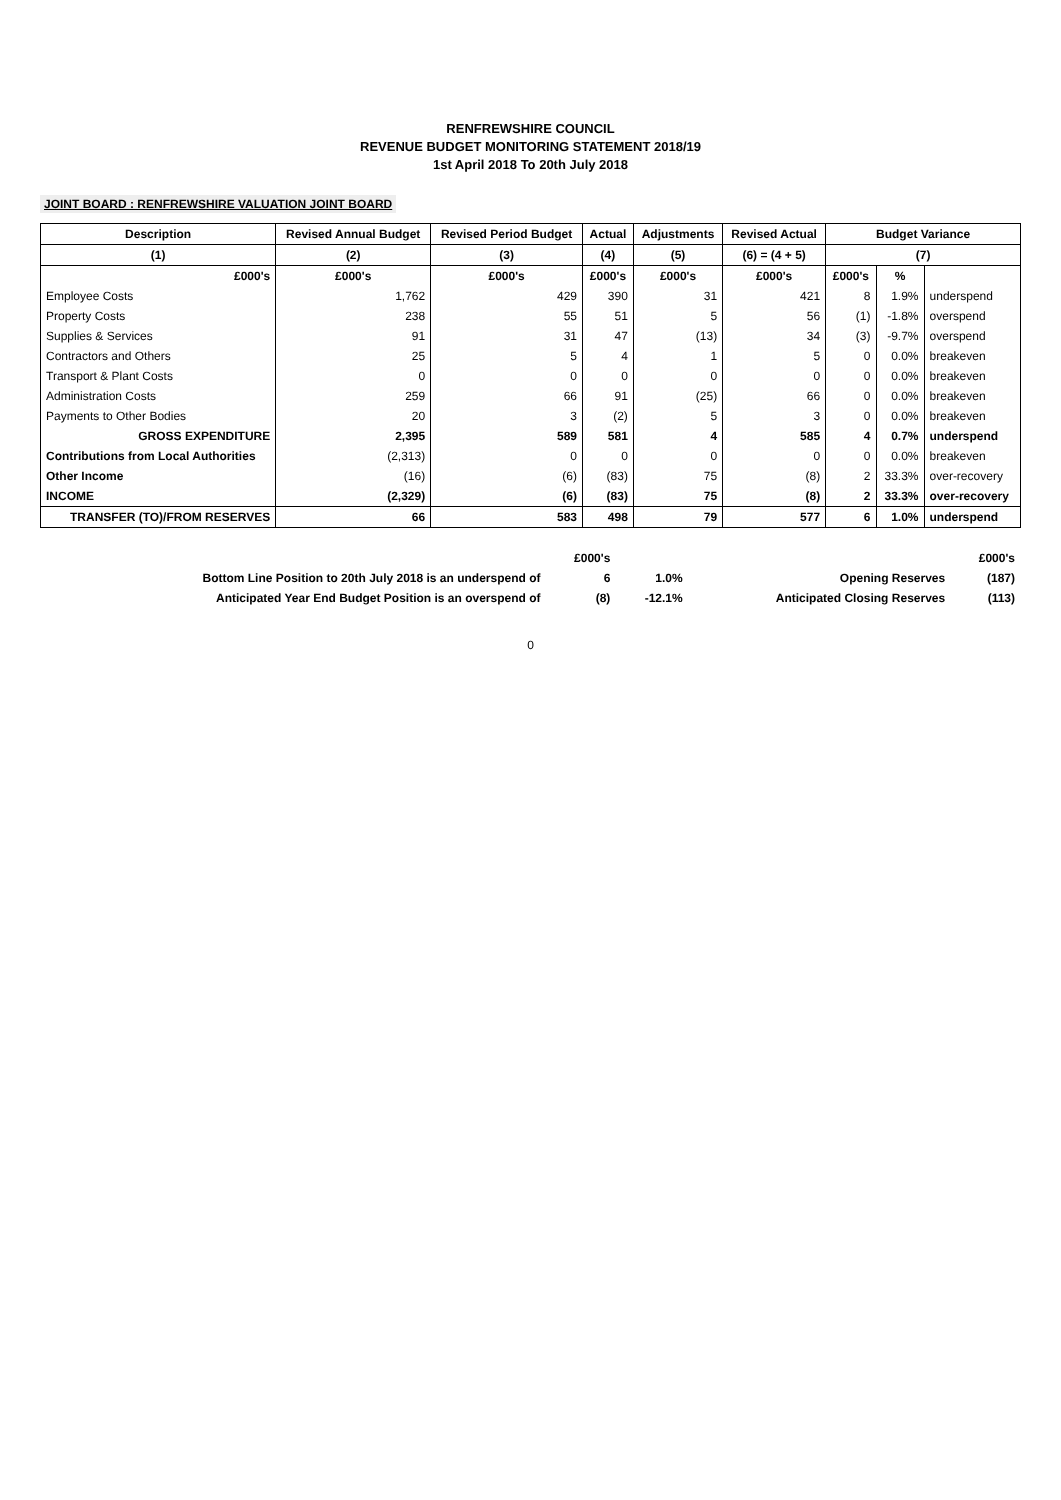RENFREWSHIRE COUNCIL
REVENUE BUDGET MONITORING STATEMENT 2018/19
1st April 2018 To 20th July 2018
JOINT BOARD : RENFREWSHIRE VALUATION JOINT BOARD
| Description | Revised Annual Budget | Revised Period Budget | Actual | Adjustments | Revised Actual | Budget Variance | | |
| --- | --- | --- | --- | --- | --- | --- | --- | --- |
| (1) | (2) | (3) | (4) | (5) | (6) = (4 + 5) | (7) | | |
| £000's | £000's | £000's | £000's | £000's | £000's | £000's | % | |
| Employee Costs | 1,762 | 429 | 390 | 31 | 421 | 8 | 1.9% | underspend |
| Property Costs | 238 | 55 | 51 | 5 | 56 | (1) | -1.8% | overspend |
| Supplies & Services | 91 | 31 | 47 | (13) | 34 | (3) | -9.7% | overspend |
| Contractors and Others | 25 | 5 | 4 | 1 | 5 | 0 | 0.0% | breakeven |
| Transport & Plant Costs | 0 | 0 | 0 | 0 | 0 | 0 | 0.0% | breakeven |
| Administration Costs | 259 | 66 | 91 | (25) | 66 | 0 | 0.0% | breakeven |
| Payments to Other Bodies | 20 | 3 | (2) | 5 | 3 | 0 | 0.0% | breakeven |
| GROSS EXPENDITURE | 2,395 | 589 | 581 | 4 | 585 | 4 | 0.7% | underspend |
| Contributions from Local Authorities | (2,313) | 0 | 0 | 0 | 0 | 0 | 0.0% | breakeven |
| Other Income | (16) | (6) | (83) | 75 | (8) | 2 | 33.3% | over-recovery |
| INCOME | (2,329) | (6) | (83) | 75 | (8) | 2 | 33.3% | over-recovery |
| TRANSFER (TO)/FROM RESERVES | 66 | 583 | 498 | 79 | 577 | 6 | 1.0% | underspend |
| | £000's | | | £000's |
| Bottom Line Position to 20th July 2018 is an underspend of | 6 | 1.0% | Opening Reserves | (187) |
| Anticipated Year End Budget Position is an overspend of | (8) | -12.1% | Anticipated Closing Reserves | (113) |
0